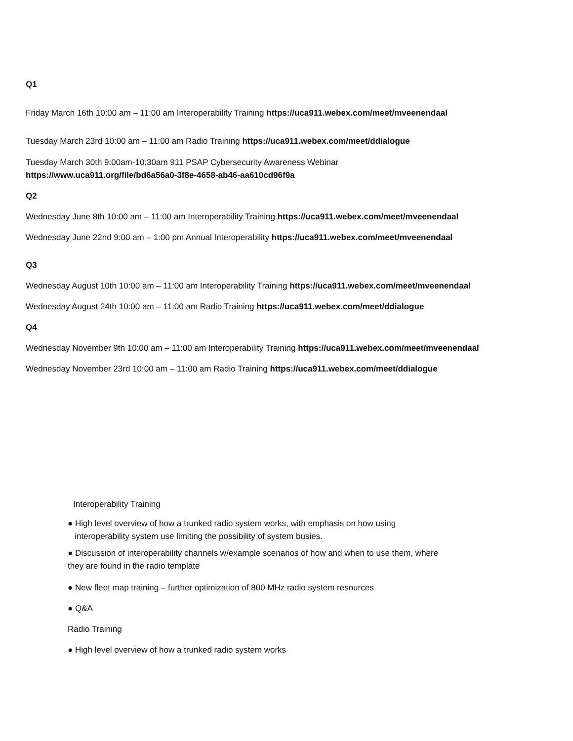Q1
Friday March 16th 10:00 am – 11:00 am Interoperability Training https://uca911.webex.com/meet/mveenendaal
Tuesday March 23rd 10:00 am – 11:00 am Radio Training https://uca911.webex.com/meet/ddialogue
Tuesday March 30th 9:00am-10:30am 911 PSAP Cybersecurity Awareness Webinar
https://www.uca911.org/file/bd6a56a0-3f8e-4658-ab46-aa610cd96f9a
Q2
Wednesday June 8th 10:00 am – 11:00 am Interoperability Training https://uca911.webex.com/meet/mveenendaal
Wednesday June 22nd 9:00 am – 1:00 pm Annual Interoperability https://uca911.webex.com/meet/mveenendaal
Q3
Wednesday August 10th 10:00 am – 11:00 am Interoperability Training https://uca911.webex.com/meet/mveenendaal
Wednesday August 24th 10:00 am – 11:00 am Radio Training https://uca911.webex.com/meet/ddialogue
Q4
Wednesday November 9th 10:00 am – 11:00 am Interoperability Training https://uca911.webex.com/meet/mveenendaal
Wednesday November 23rd 10:00 am – 11:00 am Radio Training https://uca911.webex.com/meet/ddialogue
Interoperability Training
● High level overview of how a trunked radio system works, with emphasis on how using
interoperability system use limiting the possibility of system busies.
● Discussion of interoperability channels w/example scenarios of how and when to use them, where
they are found in the radio template
● New fleet map training – further optimization of 800 MHz radio system resources
● Q&A
Radio Training
● High level overview of how a trunked radio system works